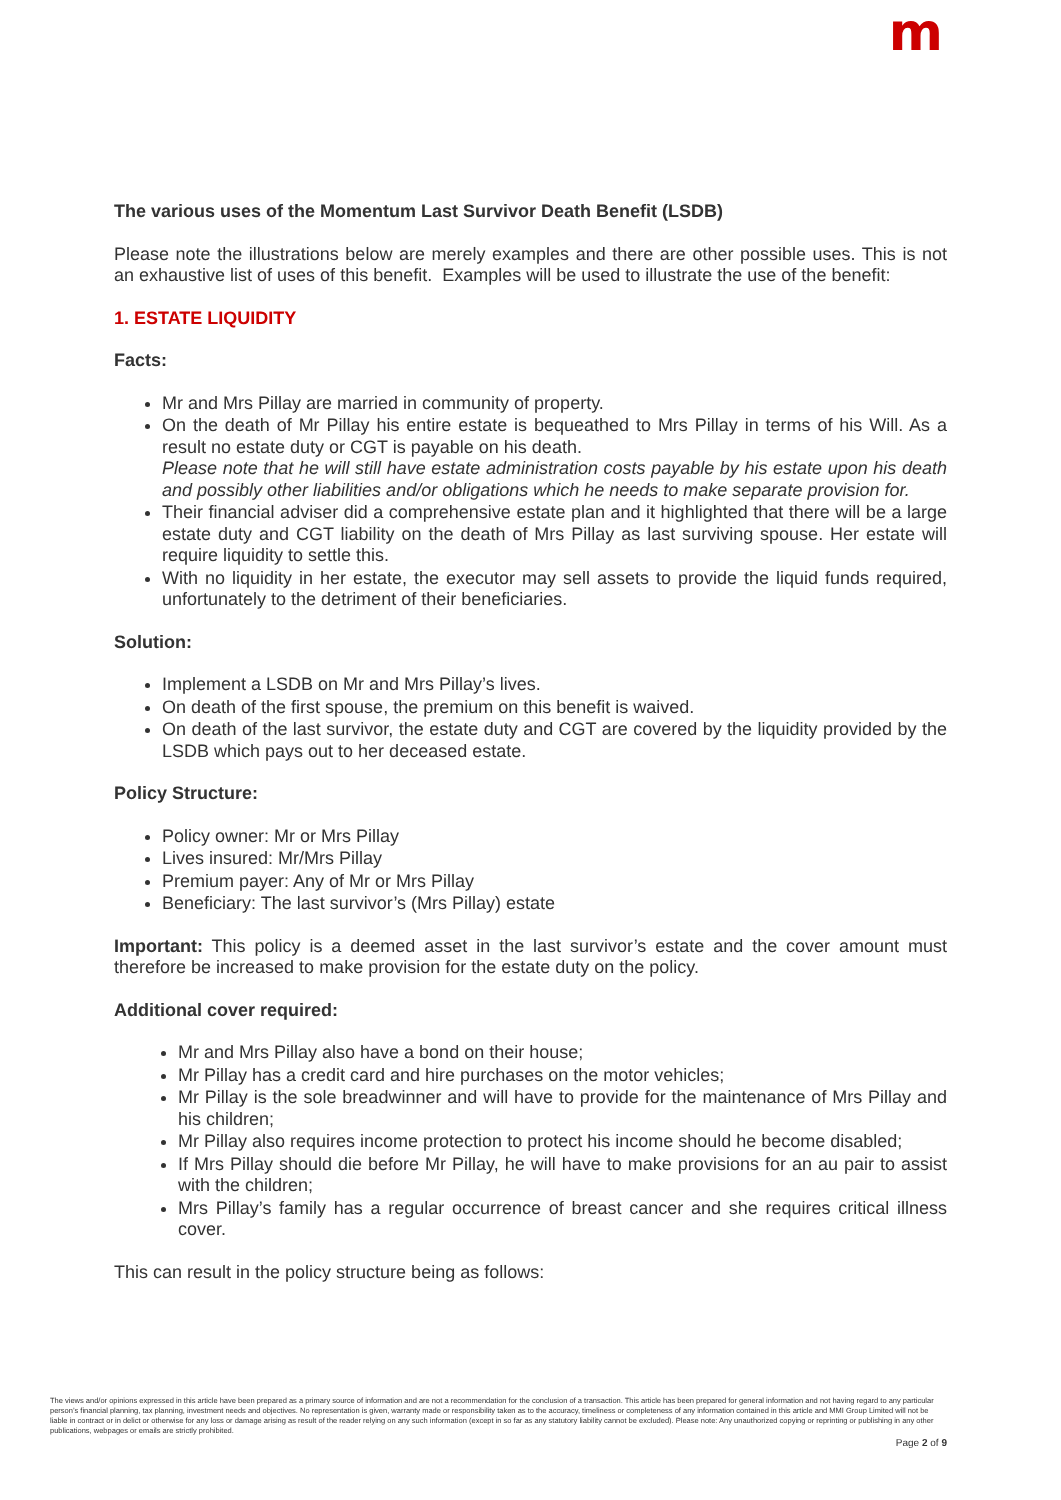m
The various uses of the Momentum Last Survivor Death Benefit (LSDB)
Please note the illustrations below are merely examples and there are other possible uses. This is not an exhaustive list of uses of this benefit. Examples will be used to illustrate the use of the benefit:
1. ESTATE LIQUIDITY
Facts:
Mr and Mrs Pillay are married in community of property.
On the death of Mr Pillay his entire estate is bequeathed to Mrs Pillay in terms of his Will. As a result no estate duty or CGT is payable on his death.
Please note that he will still have estate administration costs payable by his estate upon his death and possibly other liabilities and/or obligations which he needs to make separate provision for.
Their financial adviser did a comprehensive estate plan and it highlighted that there will be a large estate duty and CGT liability on the death of Mrs Pillay as last surviving spouse. Her estate will require liquidity to settle this.
With no liquidity in her estate, the executor may sell assets to provide the liquid funds required, unfortunately to the detriment of their beneficiaries.
Solution:
Implement a LSDB on Mr and Mrs Pillay’s lives.
On death of the first spouse, the premium on this benefit is waived.
On death of the last survivor, the estate duty and CGT are covered by the liquidity provided by the LSDB which pays out to her deceased estate.
Policy Structure:
Policy owner: Mr or Mrs Pillay
Lives insured: Mr/Mrs Pillay
Premium payer: Any of Mr or Mrs Pillay
Beneficiary: The last survivor’s (Mrs Pillay) estate
Important: This policy is a deemed asset in the last survivor’s estate and the cover amount must therefore be increased to make provision for the estate duty on the policy.
Additional cover required:
Mr and Mrs Pillay also have a bond on their house;
Mr Pillay has a credit card and hire purchases on the motor vehicles;
Mr Pillay is the sole breadwinner and will have to provide for the maintenance of Mrs Pillay and his children;
Mr Pillay also requires income protection to protect his income should he become disabled;
If Mrs Pillay should die before Mr Pillay, he will have to make provisions for an au pair to assist with the children;
Mrs Pillay’s family has a regular occurrence of breast cancer and she requires critical illness cover.
This can result in the policy structure being as follows:
The views and/or opinions expressed in this article have been prepared as a primary source of information and are not a recommendation for the conclusion of a transaction. This article has been prepared for general information and not having regard to any particular person’s financial planning, tax planning, investment needs and objectives. No representation is given, warranty made or responsibility taken as to the accuracy, timeliness or completeness of any information contained in this article and MMI Group Limited will not be liable in contract or in delict or otherwise for any loss or damage arising as result of the reader relying on any such information (except in so far as any statutory liability cannot be excluded). Please note: Any unauthorized copying or reprinting or publishing in any other publications, webpages or emails are strictly prohibited.
Page 2 of 9